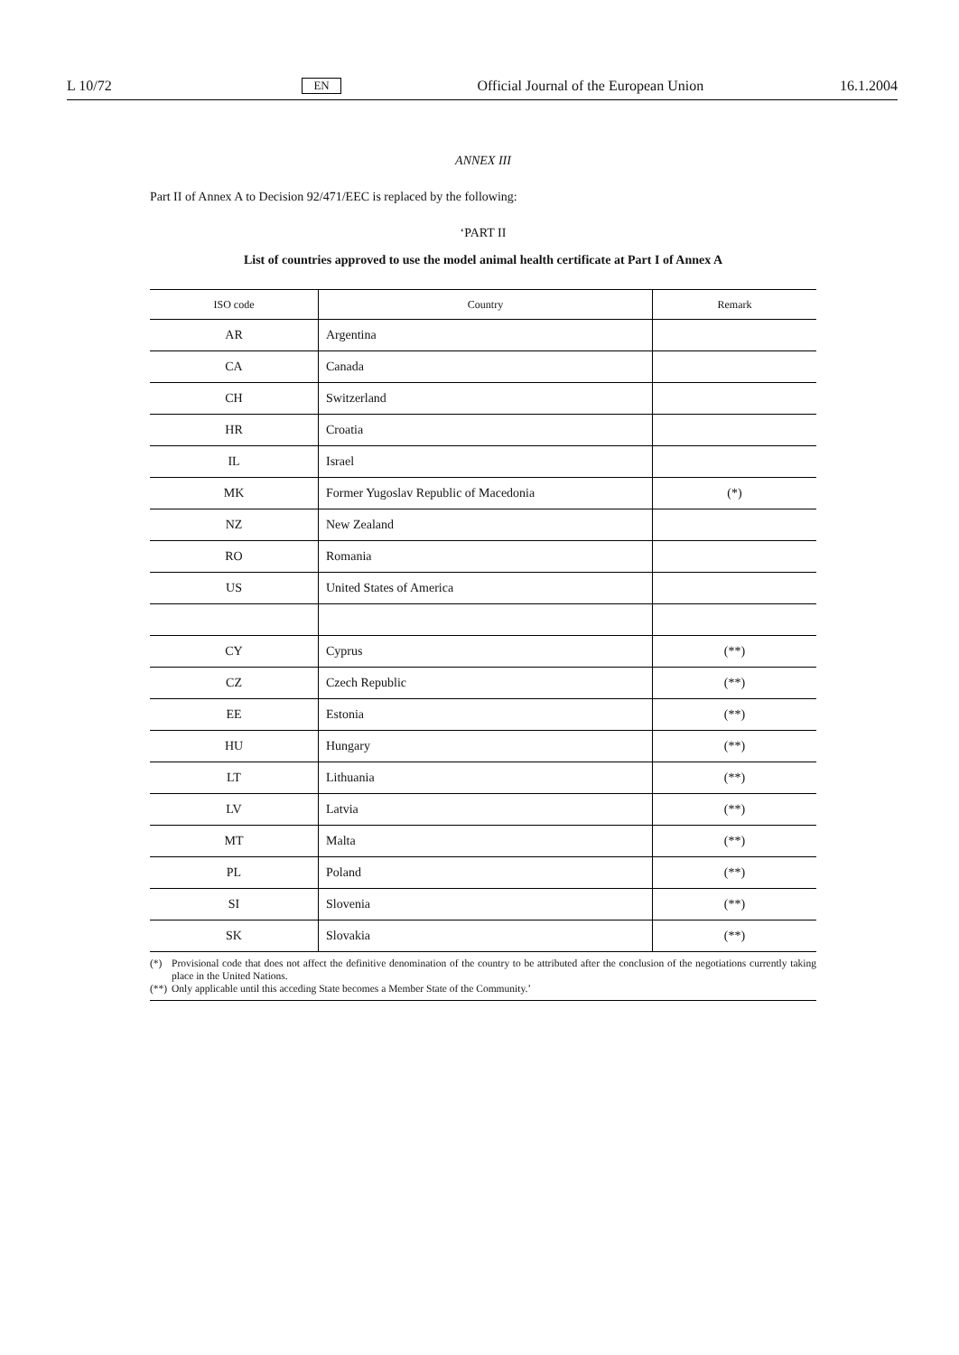L 10/72 EN Official Journal of the European Union 16.1.2004
ANNEX III
Part II of Annex A to Decision 92/471/EEC is replaced by the following:
‘PART II
List of countries approved to use the model animal health certificate at Part I of Annex A
| ISO code | Country | Remark |
| --- | --- | --- |
| AR | Argentina | |
| CA | Canada | |
| CH | Switzerland | |
| HR | Croatia | |
| IL | Israel | |
| MK | Former Yugoslav Republic of Macedonia | (*) |
| NZ | New Zealand | |
| RO | Romania | |
| US | United States of America | |
| CY | Cyprus | (**) |
| CZ | Czech Republic | (**) |
| EE | Estonia | (**) |
| HU | Hungary | (**) |
| LT | Lithuania | (**) |
| LV | Latvia | (**) |
| MT | Malta | (**) |
| PL | Poland | (**) |
| SI | Slovenia | (**) |
| SK | Slovakia | (**) |
(*) Provisional code that does not affect the definitive denomination of the country to be attributed after the conclusion of the negotiations currently taking place in the United Nations.
(**)
Only applicable until this acceding State becomes a Member State of the Community.’